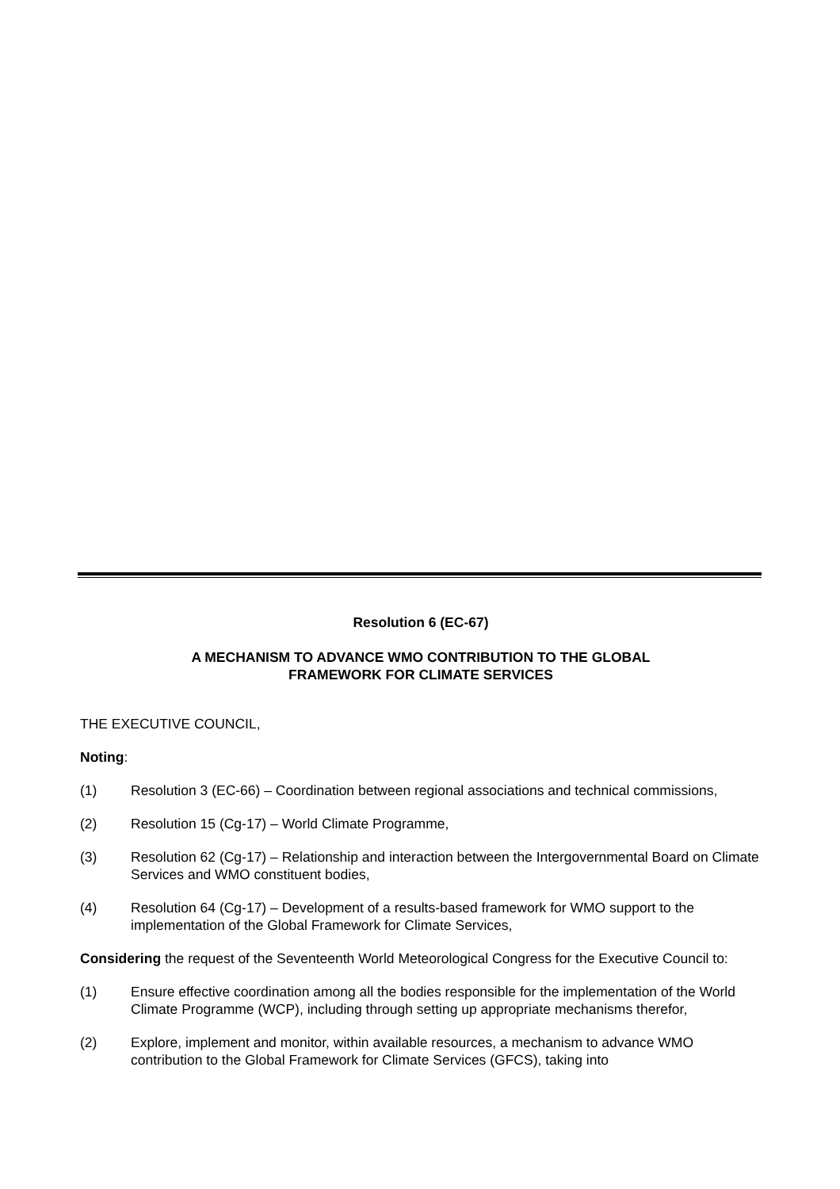Resolution 6 (EC-67)
A MECHANISM TO ADVANCE WMO CONTRIBUTION TO THE GLOBAL
FRAMEWORK FOR CLIMATE SERVICES
THE EXECUTIVE COUNCIL,
Noting:
(1) Resolution 3 (EC-66) – Coordination between regional associations and technical commissions,
(2) Resolution 15 (Cg-17) – World Climate Programme,
(3) Resolution 62 (Cg-17) – Relationship and interaction between the Intergovernmental Board on Climate Services and WMO constituent bodies,
(4) Resolution 64 (Cg-17) – Development of a results-based framework for WMO support to the implementation of the Global Framework for Climate Services,
Considering the request of the Seventeenth World Meteorological Congress for the Executive Council to:
(1) Ensure effective coordination among all the bodies responsible for the implementation of the World Climate Programme (WCP), including through setting up appropriate mechanisms therefor,
(2) Explore, implement and monitor, within available resources, a mechanism to advance WMO contribution to the Global Framework for Climate Services (GFCS), taking into